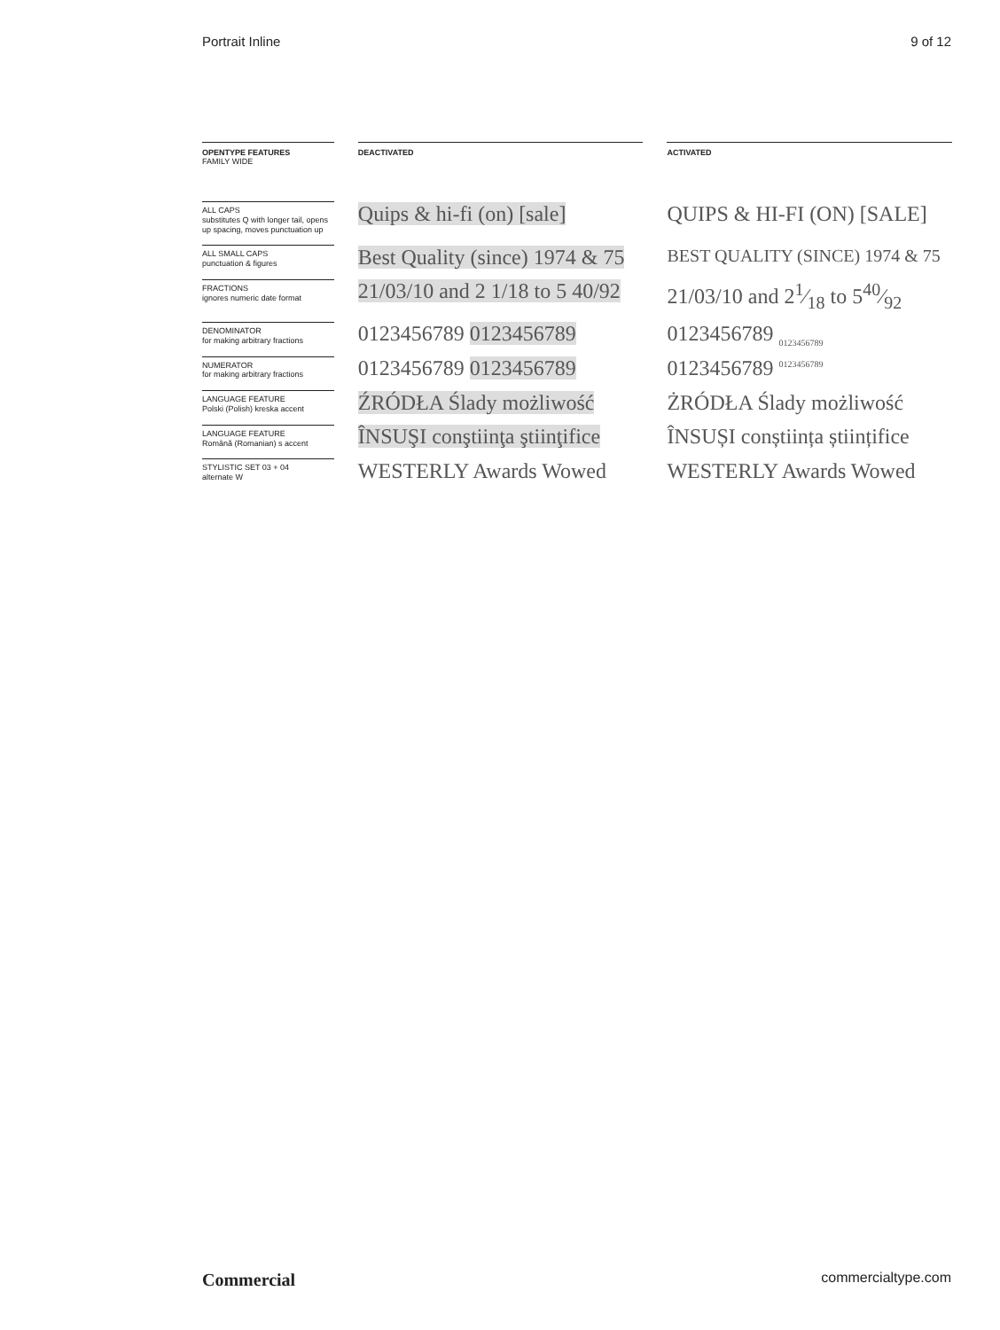Portrait Inline 9 of 12
| OPENTYPE FEATURES FAMILY WIDE | | DEACTIVATED | | ACTIVATED |
| ALL CAPS substitutes Q with longer tail, opens up spacing, moves punctuation up | | Quips & hi-fi (on) [sale] | | QUIPS & HI-FI (ON) [SALE] |
| ALL SMALL CAPS punctuation & figures | | Best Quality (since) 1974 & 75 | | BEST QUALITY (SINCE) 1974 & 75 |
| FRACTIONS ignores numeric date format | | 21/03/10 and 2 1/18 to 5 40/92 | | 21/03/10 and 21⁄18 to 540⁄92 |
| DENOMINATOR for making arbitrary fractions | | 0123456789 0123456789 | | 0123456789 <sub>0123456789</sub> |
| NUMERATOR for making arbitrary fractions | | 0123456789 0123456789 | | 0123456789 <sup>0123456789</sup> |
| LANGUAGE FEATURE Polski (Polish) kreska accent | | ŹRÓDŁA Ślady możliwość | | ŻRÓDŁA Ślady możliwość |
| LANGUAGE FEATURE Română (Romanian) s accent | | ÎNSUŞI conştiinţa ştiinţifice | | ÎNSUȘI conștiința științifice |
| STYLISTIC SET 03 + 04 alternate W | | WESTERLY Awards Wowed | | WESTERLY Awards Wowed |
Commercial commercialtype.com